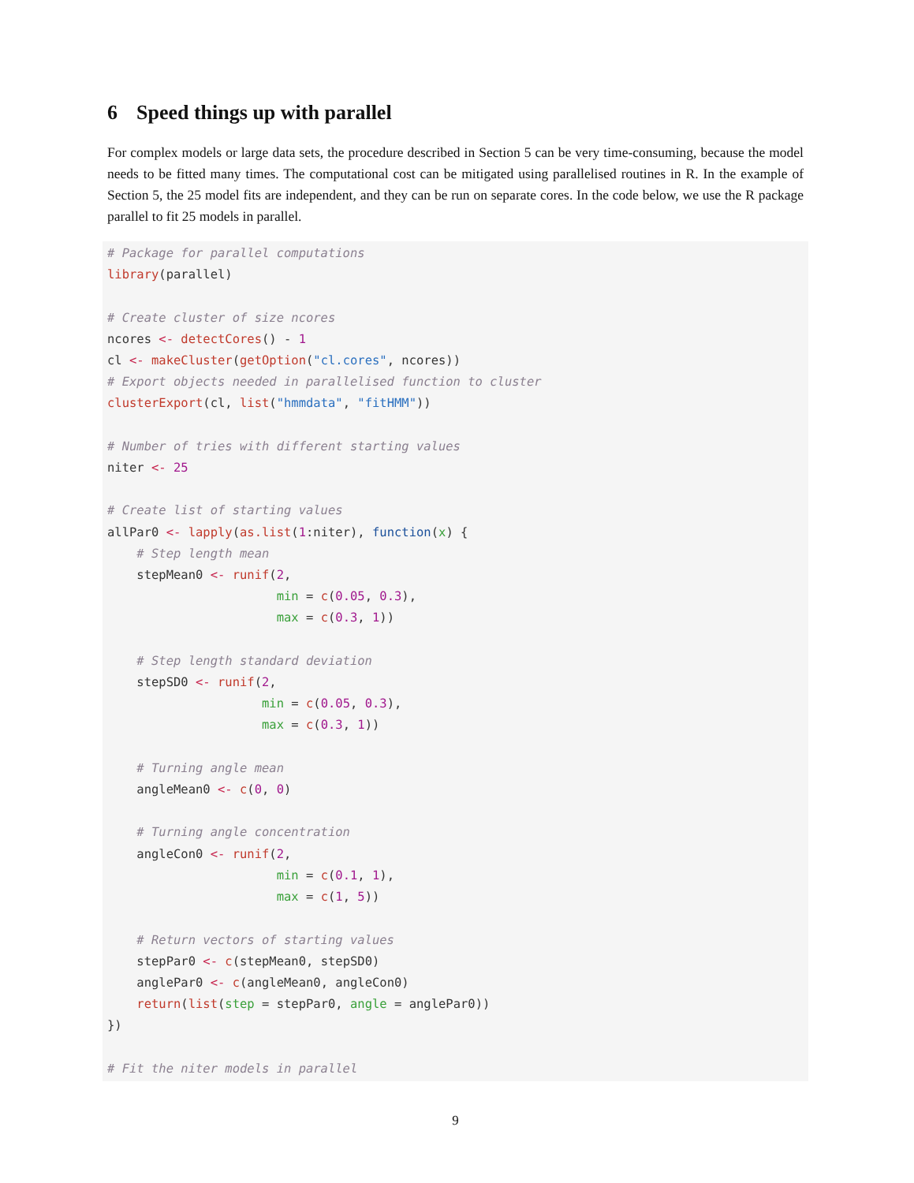6 Speed things up with parallel
For complex models or large data sets, the procedure described in Section 5 can be very time-consuming, because the model needs to be fitted many times. The computational cost can be mitigated using parallelised routines in R. In the example of Section 5, the 25 model fits are independent, and they can be run on separate cores. In the code below, we use the R package parallel to fit 25 models in parallel.
# Package for parallel computations
library(parallel)

# Create cluster of size ncores
ncores <- detectCores() - 1
cl <- makeCluster(getOption("cl.cores", ncores))
# Export objects needed in parallelised function to cluster
clusterExport(cl, list("hmmdata", "fitHMM"))

# Number of tries with different starting values
niter <- 25

# Create list of starting values
allPar0 <- lapply(as.list(1:niter), function(x) {
    # Step length mean
    stepMean0 <- runif(2,
                       min = c(0.05, 0.3),
                       max = c(0.3, 1))

    # Step length standard deviation
    stepSD0 <- runif(2,
                     min = c(0.05, 0.3),
                     max = c(0.3, 1))

    # Turning angle mean
    angleMean0 <- c(0, 0)

    # Turning angle concentration
    angleCon0 <- runif(2,
                       min = c(0.1, 1),
                       max = c(1, 5))

    # Return vectors of starting values
    stepPar0 <- c(stepMean0, stepSD0)
    anglePar0 <- c(angleMean0, angleCon0)
    return(list(step = stepPar0, angle = anglePar0))
})

# Fit the niter models in parallel
9